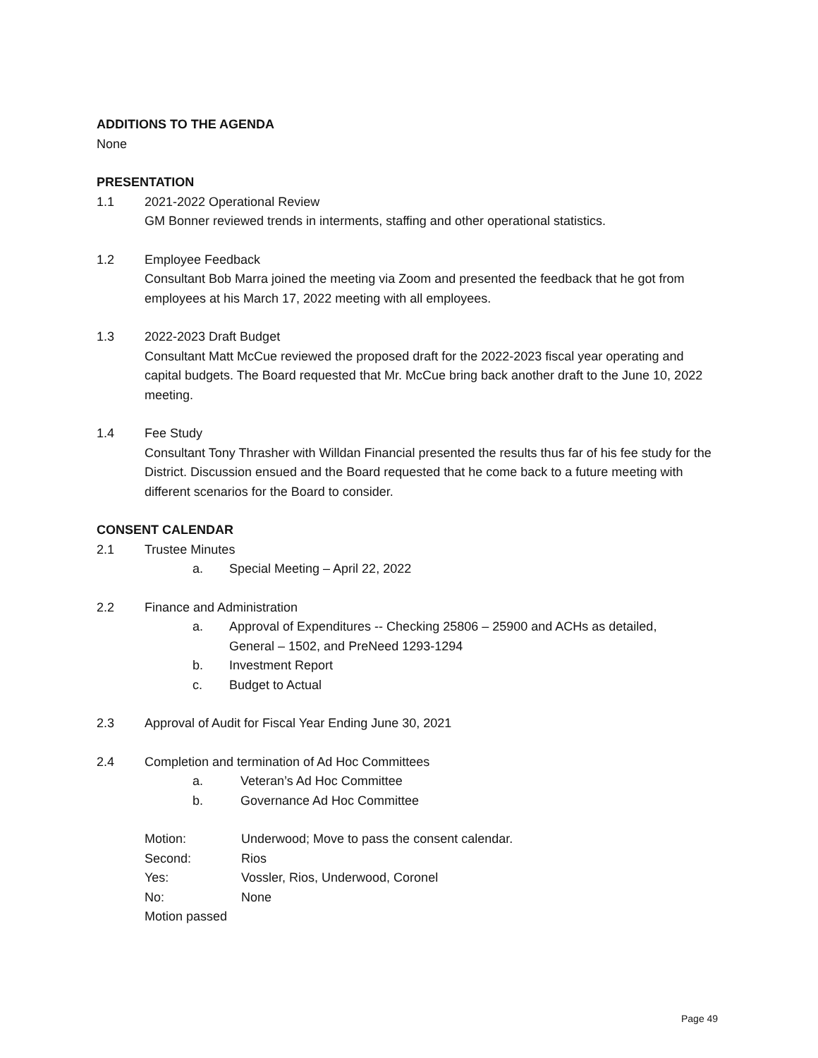ADDITIONS TO THE AGENDA
None
PRESENTATION
1.1 2021-2022 Operational Review
GM Bonner reviewed trends in interments, staffing and other operational statistics.
1.2 Employee Feedback
Consultant Bob Marra joined the meeting via Zoom and presented the feedback that he got from employees at his March 17, 2022 meeting with all employees.
1.3 2022-2023 Draft Budget
Consultant Matt McCue reviewed the proposed draft for the 2022-2023 fiscal year operating and capital budgets. The Board requested that Mr. McCue bring back another draft to the June 10, 2022 meeting.
1.4 Fee Study
Consultant Tony Thrasher with Willdan Financial presented the results thus far of his fee study for the District. Discussion ensued and the Board requested that he come back to a future meeting with different scenarios for the Board to consider.
CONSENT CALENDAR
2.1 Trustee Minutes
a. Special Meeting – April 22, 2022
2.2 Finance and Administration
a. Approval of Expenditures -- Checking 25806 – 25900 and ACHs as detailed,
General – 1502, and PreNeed 1293-1294
b. Investment Report
c. Budget to Actual
2.3 Approval of Audit for Fiscal Year Ending June 30, 2021
2.4 Completion and termination of Ad Hoc Committees
a. Veteran’s Ad Hoc Committee
b. Governance Ad Hoc Committee
Motion: Underwood; Move to pass the consent calendar.
Second: Rios
Yes: Vossler, Rios, Underwood, Coronel
No: None
Motion passed
Page 49